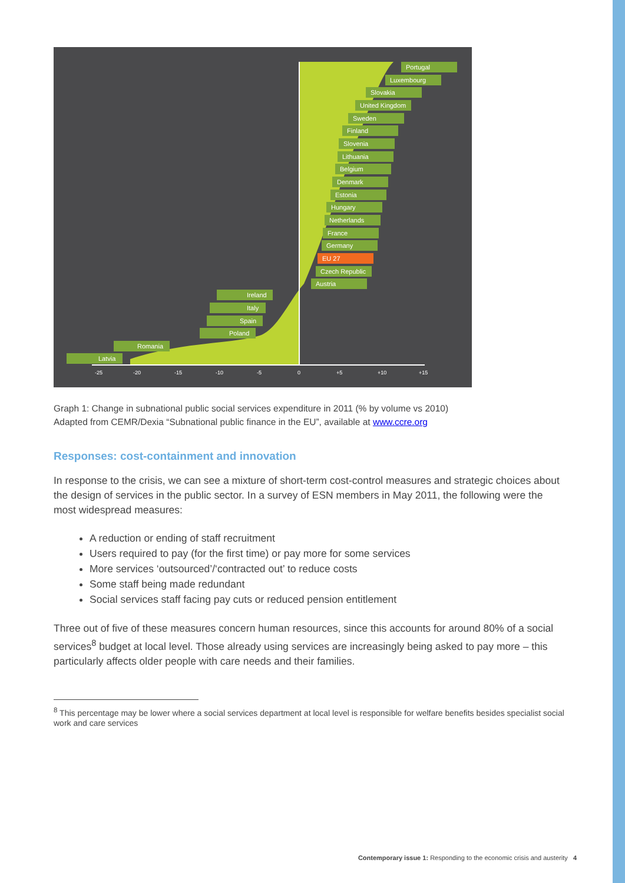-25
-20
-15
-10
-5
0
+5
+10
+15
Portugal
Luxembourg
Slovakia
United Kingdom
Sweden
Finland
Slovenia
Lithuania
Belgium
Denmark
Estonia
Hungary
Netherlands
France
Germany
EU 27
Czech Republic
Austria
Ireland
Italy
Spain
Poland
Romania
Latvia
Graph 1: Change in subnational public social services expenditure in 2011 (% by volume vs 2010)
Adapted from CEMR/Dexia “Subnational public finance in the EU”, available at www.ccre.org
Responses: cost-containment and innovation
In response to the crisis, we can see a mixture of short-term cost-control measures and strategic choices about the design of services in the public sector. In a survey of ESN members in May 2011, the following were the most widespread measures:
A reduction or ending of staff recruitment
Users required to pay (for the first time) or pay more for some services
More services ‘outsourced’/‘contracted out’ to reduce costs
Some staff being made redundant
Social services staff facing pay cuts or reduced pension entitlement
Three out of five of these measures concern human resources, since this accounts for around 80% of a social services<sup>8</sup> budget at local level. Those already using services are increasingly being asked to pay more – this particularly affects older people with care needs and their families.
<sup>8</sup> This percentage may be lower where a social services department at local level is responsible for welfare benefits besides specialist social work and care services
Contemporary issue 1: Responding to the economic crisis and austerity 4